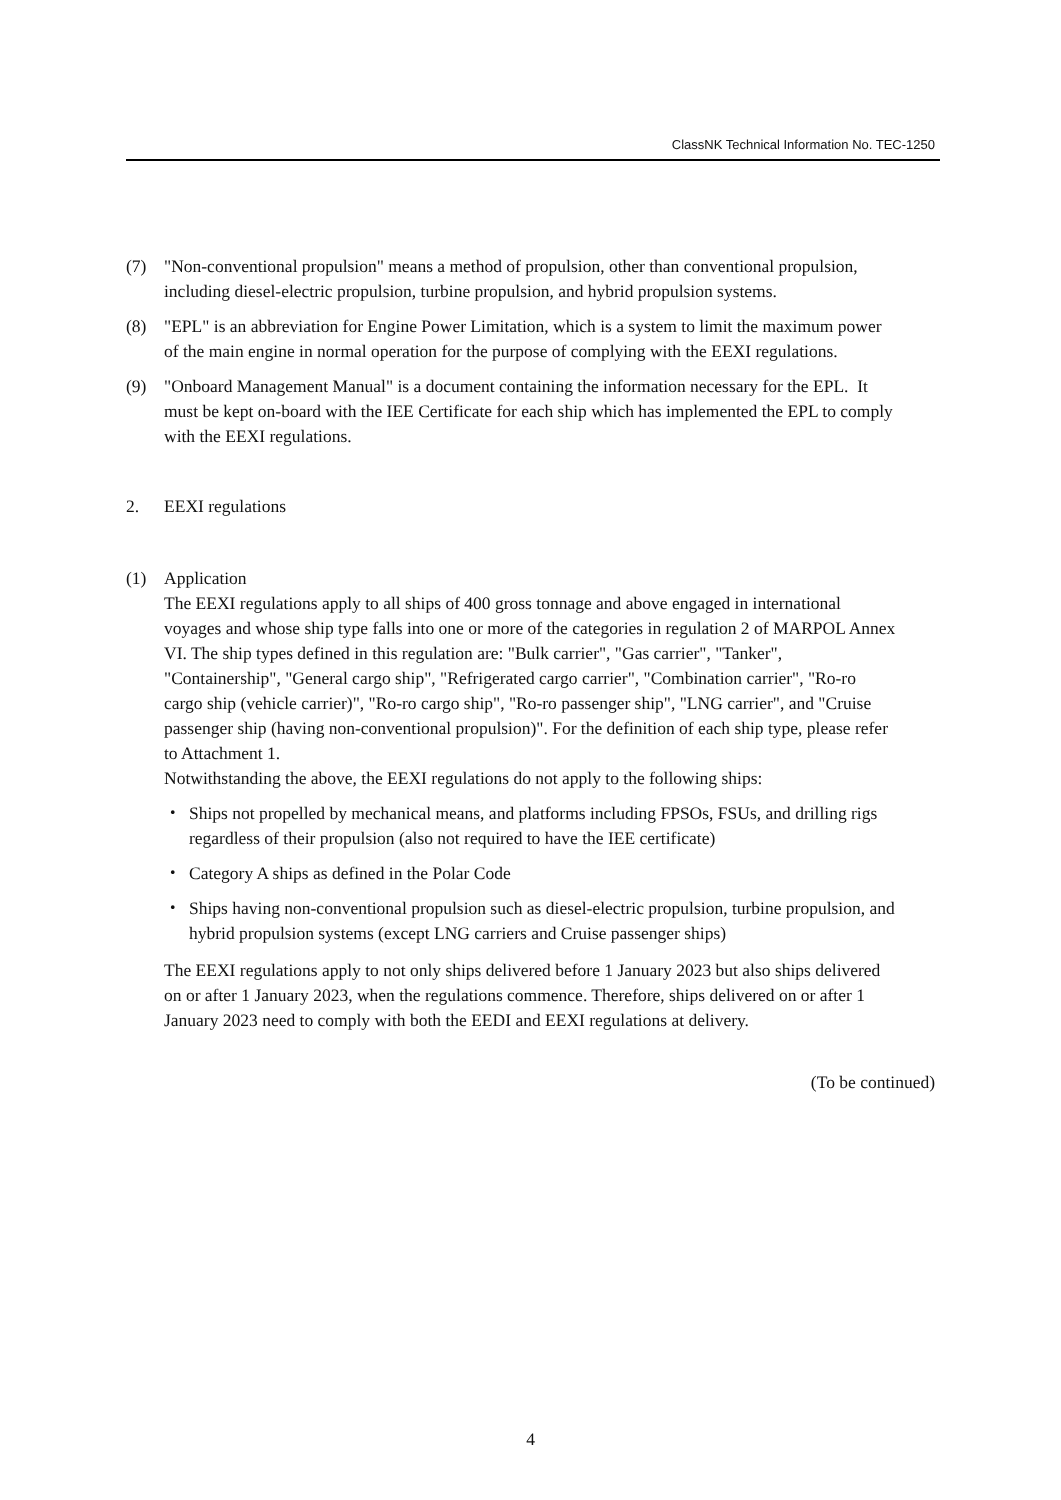ClassNK Technical Information No. TEC-1250
(7) "Non-conventional propulsion" means a method of propulsion, other than conventional propulsion, including diesel-electric propulsion, turbine propulsion, and hybrid propulsion systems.
(8) "EPL" is an abbreviation for Engine Power Limitation, which is a system to limit the maximum power of the main engine in normal operation for the purpose of complying with the EEXI regulations.
(9) "Onboard Management Manual" is a document containing the information necessary for the EPL. It must be kept on-board with the IEE Certificate for each ship which has implemented the EPL to comply with the EEXI regulations.
2. EEXI regulations
(1) Application
The EEXI regulations apply to all ships of 400 gross tonnage and above engaged in international voyages and whose ship type falls into one or more of the categories in regulation 2 of MARPOL Annex VI. The ship types defined in this regulation are: "Bulk carrier", "Gas carrier", "Tanker", "Containership", "General cargo ship", "Refrigerated cargo carrier", "Combination carrier", "Ro-ro cargo ship (vehicle carrier)", "Ro-ro cargo ship", "Ro-ro passenger ship", "LNG carrier", and "Cruise passenger ship (having non-conventional propulsion)". For the definition of each ship type, please refer to Attachment 1.
Notwithstanding the above, the EEXI regulations do not apply to the following ships:
・ Ships not propelled by mechanical means, and platforms including FPSOs, FSUs, and drilling rigs regardless of their propulsion (also not required to have the IEE certificate)
・ Category A ships as defined in the Polar Code
・ Ships having non-conventional propulsion such as diesel-electric propulsion, turbine propulsion, and hybrid propulsion systems (except LNG carriers and Cruise passenger ships)
The EEXI regulations apply to not only ships delivered before 1 January 2023 but also ships delivered on or after 1 January 2023, when the regulations commence. Therefore, ships delivered on or after 1 January 2023 need to comply with both the EEDI and EEXI regulations at delivery.
(To be continued)
4